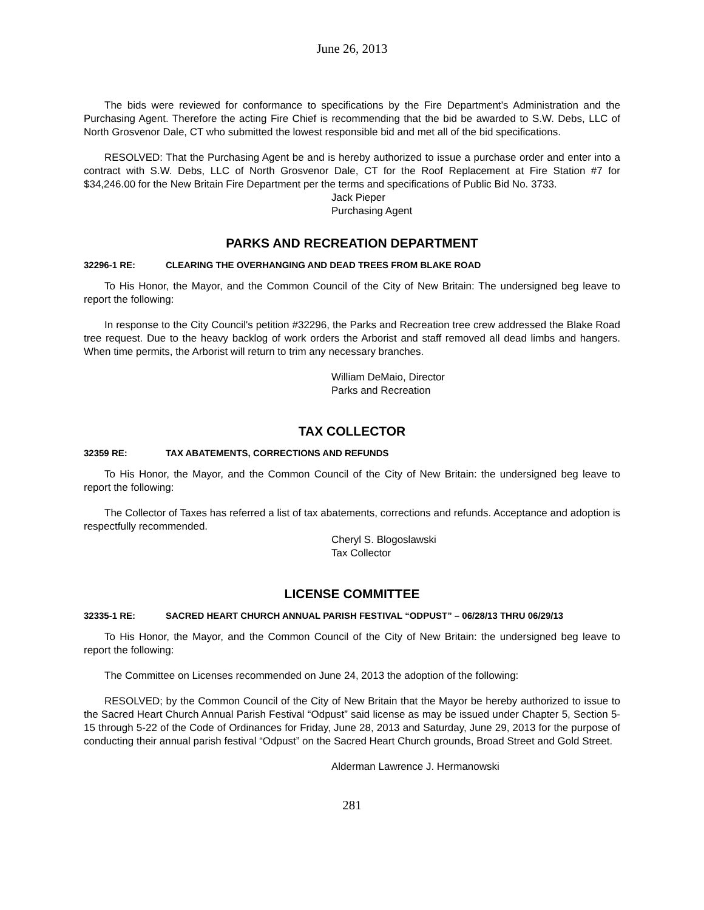June 26, 2013
The bids were reviewed for conformance to specifications by the Fire Department’s Administration and the Purchasing Agent. Therefore the acting Fire Chief is recommending that the bid be awarded to S.W. Debs, LLC of North Grosvenor Dale, CT who submitted the lowest responsible bid and met all of the bid specifications.
RESOLVED: That the Purchasing Agent be and is hereby authorized to issue a purchase order and enter into a contract with S.W. Debs, LLC of North Grosvenor Dale, CT for the Roof Replacement at Fire Station #7 for $34,246.00 for the New Britain Fire Department per the terms and specifications of Public Bid No. 3733.
Jack Pieper
Purchasing Agent
PARKS AND RECREATION DEPARTMENT
32296-1 RE: CLEARING THE OVERHANGING AND DEAD TREES FROM BLAKE ROAD
To His Honor, the Mayor, and the Common Council of the City of New Britain: The undersigned beg leave to report the following:
In response to the City Council's petition #32296, the Parks and Recreation tree crew addressed the Blake Road tree request. Due to the heavy backlog of work orders the Arborist and staff removed all dead limbs and hangers. When time permits, the Arborist will return to trim any necessary branches.
William DeMaio, Director
Parks and Recreation
TAX COLLECTOR
32359 RE: TAX ABATEMENTS, CORRECTIONS AND REFUNDS
To His Honor, the Mayor, and the Common Council of the City of New Britain: the undersigned beg leave to report the following:
The Collector of Taxes has referred a list of tax abatements, corrections and refunds. Acceptance and adoption is respectfully recommended.
Cheryl S. Blogoslawski
Tax Collector
LICENSE COMMITTEE
32335-1 RE: SACRED HEART CHURCH ANNUAL PARISH FESTIVAL “ODPUST” – 06/28/13 THRU 06/29/13
To His Honor, the Mayor, and the Common Council of the City of New Britain: the undersigned beg leave to report the following:
The Committee on Licenses recommended on June 24, 2013 the adoption of the following:
RESOLVED; by the Common Council of the City of New Britain that the Mayor be hereby authorized to issue to the Sacred Heart Church Annual Parish Festival “Odpust” said license as may be issued under Chapter 5, Section 5-15 through 5-22 of the Code of Ordinances for Friday, June 28, 2013 and Saturday, June 29, 2013 for the purpose of conducting their annual parish festival “Odpust” on the Sacred Heart Church grounds, Broad Street and Gold Street.
Alderman Lawrence J. Hermanowski
281